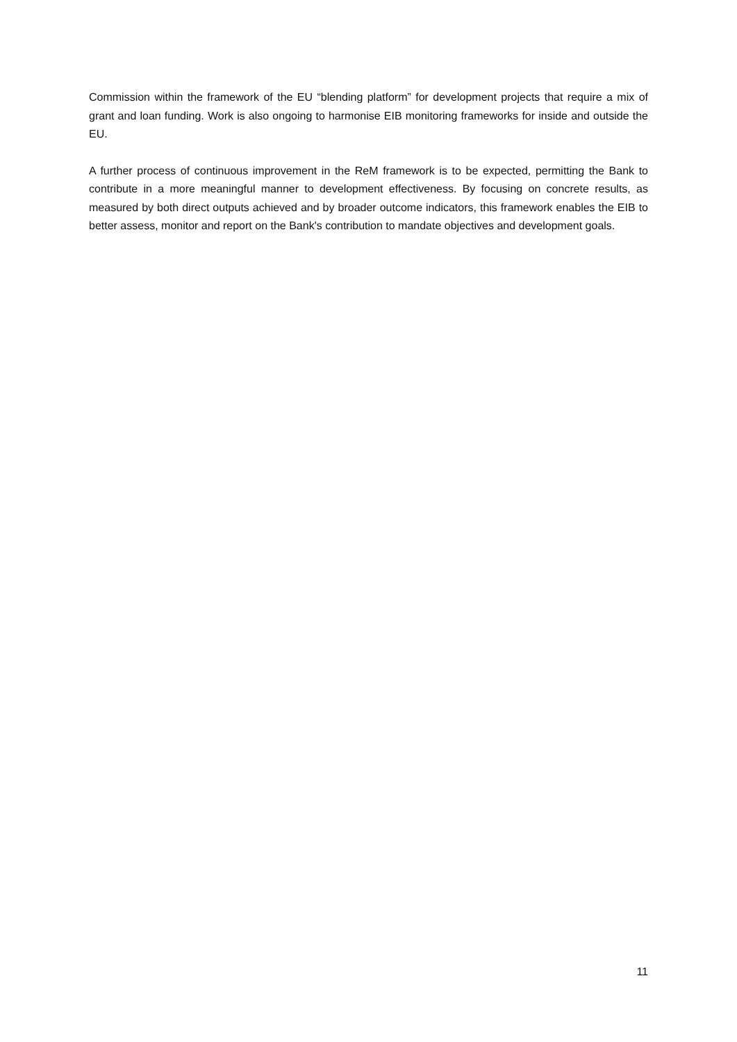Commission within the framework of the EU “blending platform” for development projects that require a mix of grant and loan funding. Work is also ongoing to harmonise EIB monitoring frameworks for inside and outside the EU.
A further process of continuous improvement in the ReM framework is to be expected, permitting the Bank to contribute in a more meaningful manner to development effectiveness. By focusing on concrete results, as measured by both direct outputs achieved and by broader outcome indicators, this framework enables the EIB to better assess, monitor and report on the Bank's contribution to mandate objectives and development goals.
11